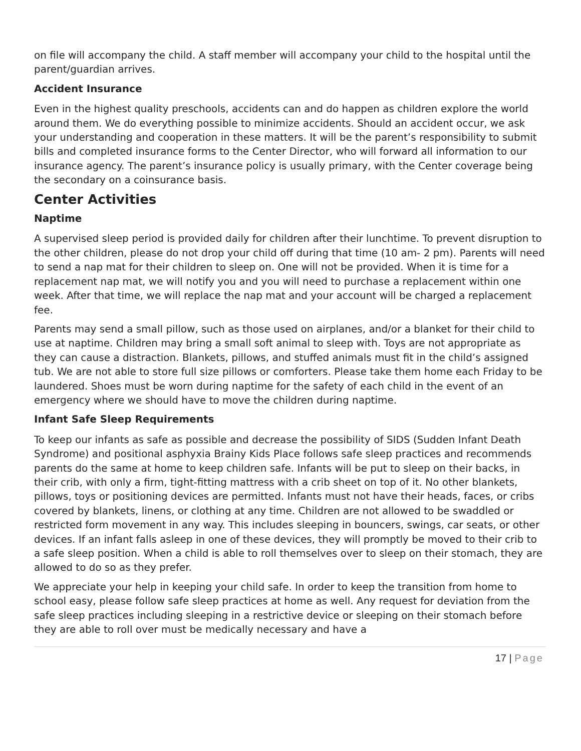on file will accompany the child. A staff member will accompany your child to the hospital until the parent/guardian arrives.
Accident Insurance
Even in the highest quality preschools, accidents can and do happen as children explore the world around them. We do everything possible to minimize accidents. Should an accident occur, we ask your understanding and cooperation in these matters. It will be the parent’s responsibility to submit bills and completed insurance forms to the Center Director, who will forward all information to our insurance agency. The parent’s insurance policy is usually primary, with the Center coverage being the secondary on a coinsurance basis.
Center Activities
Naptime
A supervised sleep period is provided daily for children after their lunchtime. To prevent disruption to the other children, please do not drop your child off during that time (10 am- 2 pm). Parents will need to send a nap mat for their children to sleep on. One will not be provided. When it is time for a replacement nap mat, we will notify you and you will need to purchase a replacement within one week. After that time, we will replace the nap mat and your account will be charged a replacement fee.
Parents may send a small pillow, such as those used on airplanes, and/or a blanket for their child to use at naptime. Children may bring a small soft animal to sleep with. Toys are not appropriate as they can cause a distraction. Blankets, pillows, and stuffed animals must fit in the child’s assigned tub. We are not able to store full size pillows or comforters. Please take them home each Friday to be laundered. Shoes must be worn during naptime for the safety of each child in the event of an emergency where we should have to move the children during naptime.
Infant Safe Sleep Requirements
To keep our infants as safe as possible and decrease the possibility of SIDS (Sudden Infant Death Syndrome) and positional asphyxia Brainy Kids Place follows safe sleep practices and recommends parents do the same at home to keep children safe. Infants will be put to sleep on their backs, in their crib, with only a firm, tight-fitting mattress with a crib sheet on top of it. No other blankets, pillows, toys or positioning devices are permitted. Infants must not have their heads, faces, or cribs covered by blankets, linens, or clothing at any time. Children are not allowed to be swaddled or restricted form movement in any way. This includes sleeping in bouncers, swings, car seats, or other devices. If an infant falls asleep in one of these devices, they will promptly be moved to their crib to a safe sleep position. When a child is able to roll themselves over to sleep on their stomach, they are allowed to do so as they prefer.
We appreciate your help in keeping your child safe. In order to keep the transition from home to school easy, please follow safe sleep practices at home as well. Any request for deviation from the safe sleep practices including sleeping in a restrictive device or sleeping on their stomach before they are able to roll over must be medically necessary and have a
17 | Page